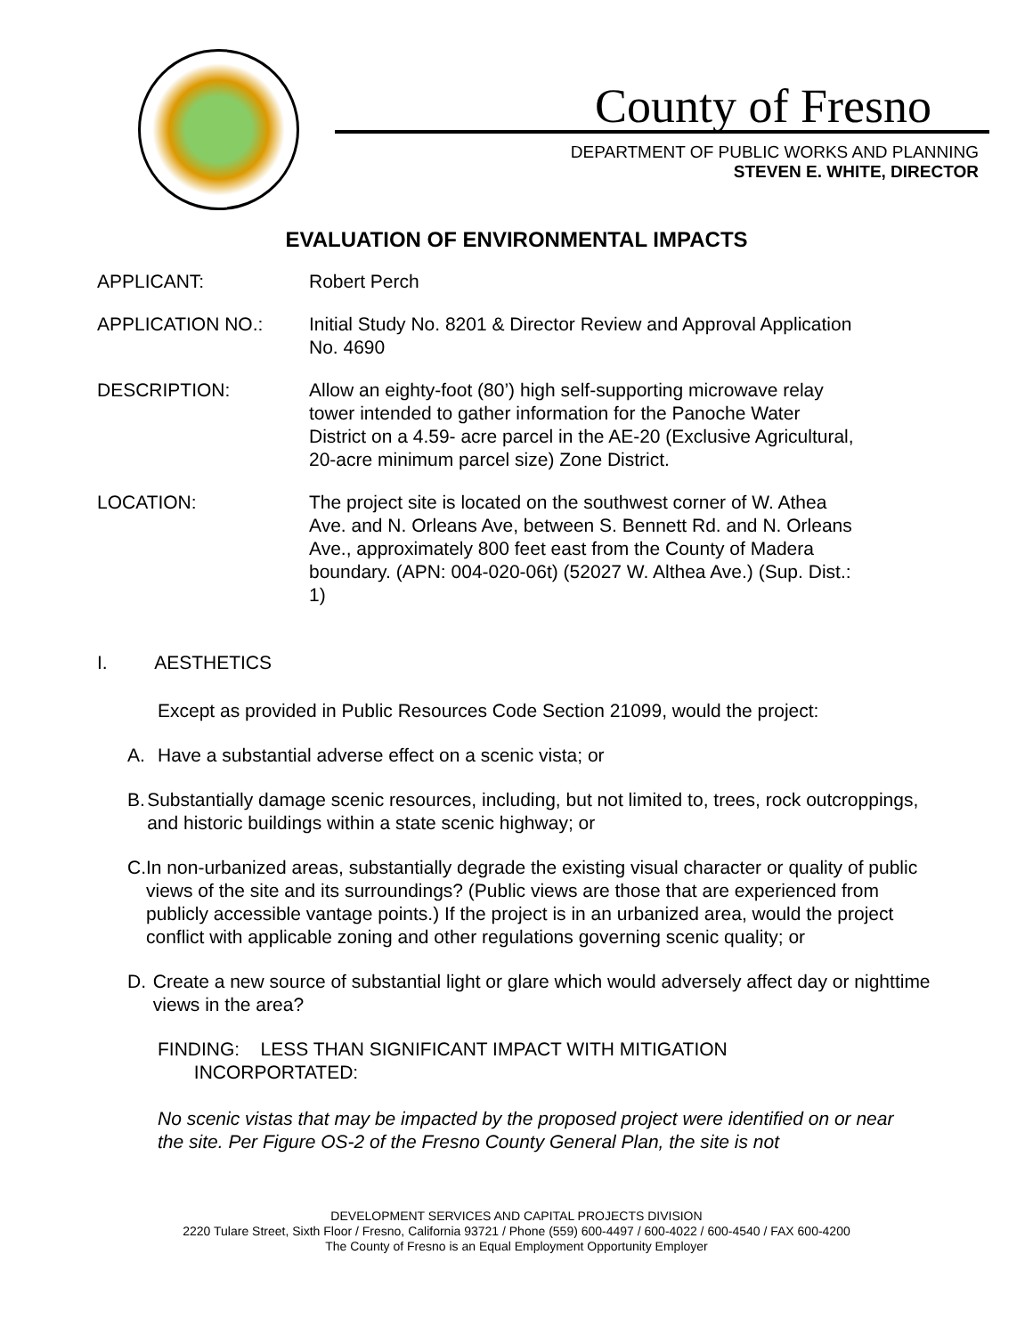County of Fresno
DEPARTMENT OF PUBLIC WORKS AND PLANNING
STEVEN E. WHITE, DIRECTOR
EVALUATION OF ENVIRONMENTAL IMPACTS
APPLICANT: Robert Perch
APPLICATION NO.: Initial Study No. 8201 & Director Review and Approval Application No. 4690
DESCRIPTION: Allow an eighty-foot (80’) high self-supporting microwave relay tower intended to gather information for the Panoche Water District on a 4.59- acre parcel in the AE-20 (Exclusive Agricultural, 20-acre minimum parcel size) Zone District.
LOCATION: The project site is located on the southwest corner of W. Athea Ave. and N. Orleans Ave, between S. Bennett Rd. and N. Orleans Ave., approximately 800 feet east from the County of Madera boundary. (APN: 004-020-06t) (52027 W. Althea Ave.) (Sup. Dist.: 1)
I. AESTHETICS
Except as provided in Public Resources Code Section 21099, would the project:
A. Have a substantial adverse effect on a scenic vista; or
B. Substantially damage scenic resources, including, but not limited to, trees, rock outcroppings, and historic buildings within a state scenic highway; or
C. In non-urbanized areas, substantially degrade the existing visual character or quality of public views of the site and its surroundings? (Public views are those that are experienced from publicly accessible vantage points.) If the project is in an urbanized area, would the project conflict with applicable zoning and other regulations governing scenic quality; or
D. Create a new source of substantial light or glare which would adversely affect day or nighttime views in the area?
FINDING: LESS THAN SIGNIFICANT IMPACT WITH MITIGATION
INCORPORTATED:
No scenic vistas that may be impacted by the proposed project were identified on or near the site. Per Figure OS-2 of the Fresno County General Plan, the site is not
DEVELOPMENT SERVICES AND CAPITAL PROJECTS DIVISION
2220 Tulare Street, Sixth Floor / Fresno, California 93721 / Phone (559) 600-4497 / 600-4022 / 600-4540 / FAX 600-4200
The County of Fresno is an Equal Employment Opportunity Employer